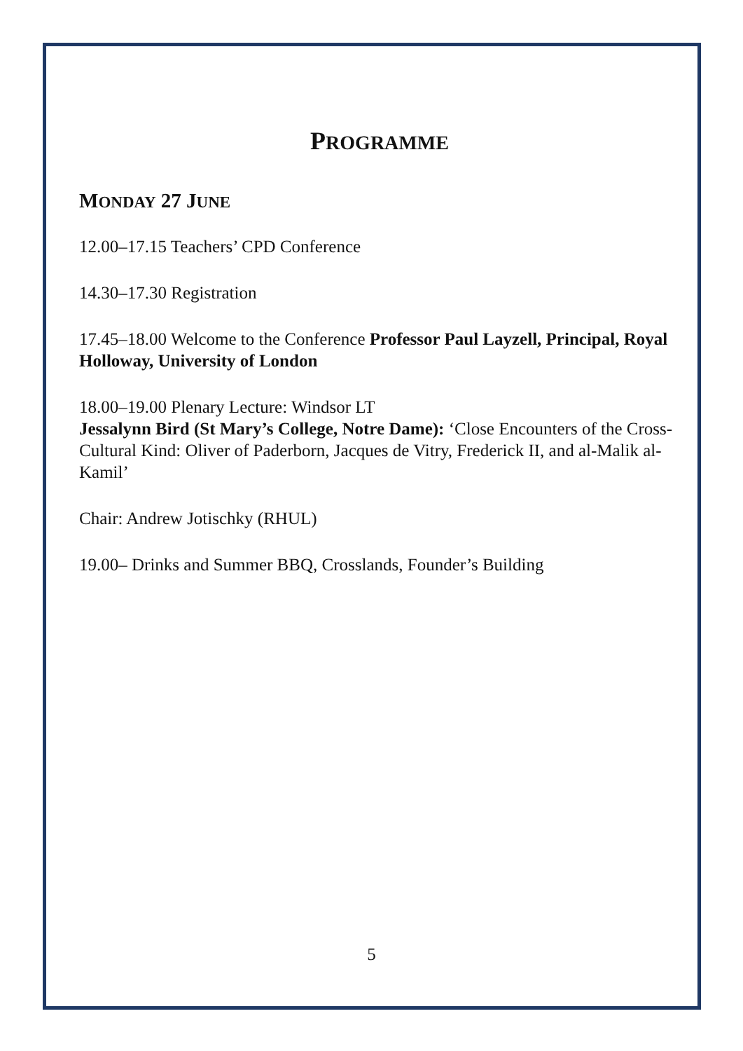PROGRAMME
MONDAY 27 JUNE
12.00–17.15 Teachers’ CPD Conference
14.30–17.30 Registration
17.45–18.00 Welcome to the Conference Professor Paul Layzell, Principal, Royal Holloway, University of London
18.00–19.00 Plenary Lecture: Windsor LT
Jessalynn Bird (St Mary’s College, Notre Dame): ‘Close Encounters of the Cross-Cultural Kind: Oliver of Paderborn, Jacques de Vitry, Frederick II, and al-Malik al-Kamil’
Chair: Andrew Jotischky (RHUL)
19.00– Drinks and Summer BBQ, Crosslands, Founder’s Building
5